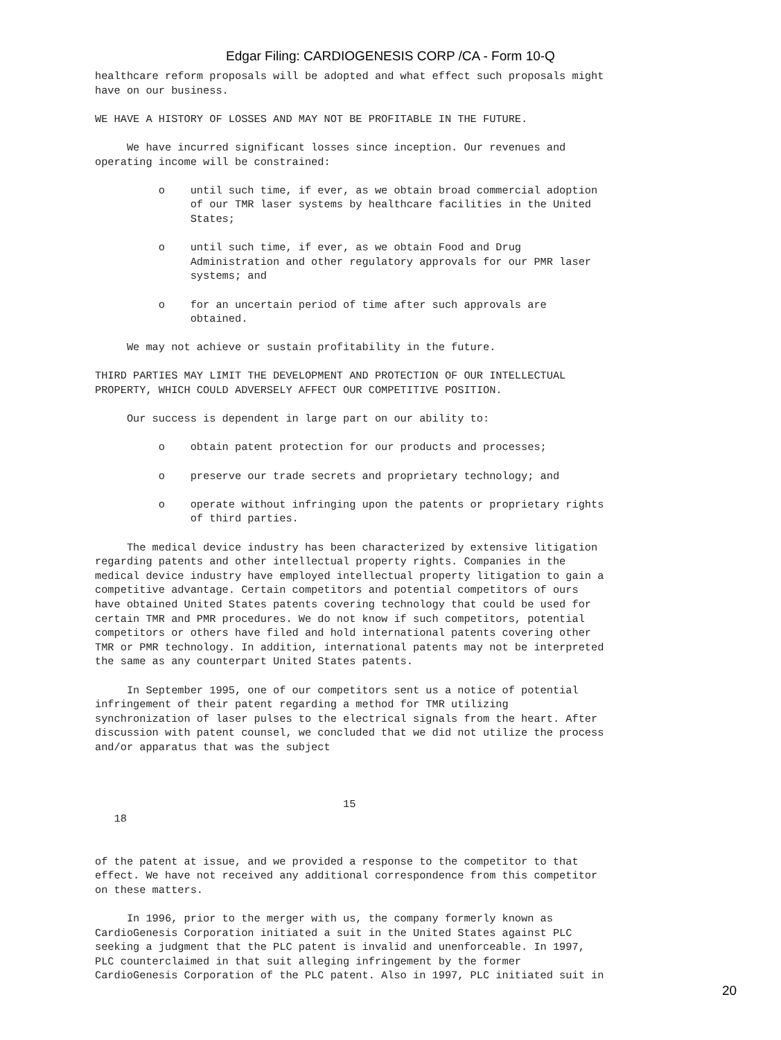Edgar Filing: CARDIOGENESIS CORP /CA - Form 10-Q
healthcare reform proposals will be adopted and what effect such proposals might
have on our business.

WE HAVE A HISTORY OF LOSSES AND MAY NOT BE PROFITABLE IN THE FUTURE.

     We have incurred significant losses since inception. Our revenues and
operating income will be constrained:

          o    until such time, if ever, as we obtain broad commercial adoption
               of our TMR laser systems by healthcare facilities in the United
               States;

          o    until such time, if ever, as we obtain Food and Drug
               Administration and other regulatory approvals for our PMR laser
               systems; and

          o    for an uncertain period of time after such approvals are
               obtained.

     We may not achieve or sustain profitability in the future.

THIRD PARTIES MAY LIMIT THE DEVELOPMENT AND PROTECTION OF OUR INTELLECTUAL
PROPERTY, WHICH COULD ADVERSELY AFFECT OUR COMPETITIVE POSITION.

     Our success is dependent in large part on our ability to:

          o    obtain patent protection for our products and processes;

          o    preserve our trade secrets and proprietary technology; and

          o    operate without infringing upon the patents or proprietary rights
               of third parties.

     The medical device industry has been characterized by extensive litigation
regarding patents and other intellectual property rights. Companies in the
medical device industry have employed intellectual property litigation to gain a
competitive advantage. Certain competitors and potential competitors of ours
have obtained United States patents covering technology that could be used for
certain TMR and PMR procedures. We do not know if such competitors, potential
competitors or others have filed and hold international patents covering other
TMR or PMR technology. In addition, international patents may not be interpreted
the same as any counterpart United States patents.

     In September 1995, one of our competitors sent us a notice of potential
infringement of their patent regarding a method for TMR utilizing
synchronization of laser pulses to the electrical signals from the heart. After
discussion with patent counsel, we concluded that we did not utilize the process
and/or apparatus that was the subject



                                       15
   18


of the patent at issue, and we provided a response to the competitor to that
effect. We have not received any additional correspondence from this competitor
on these matters.

     In 1996, prior to the merger with us, the company formerly known as
CardioGenesis Corporation initiated a suit in the United States against PLC
seeking a judgment that the PLC patent is invalid and unenforceable. In 1997,
PLC counterclaimed in that suit alleging infringement by the former
CardioGenesis Corporation of the PLC patent. Also in 1997, PLC initiated suit in
20